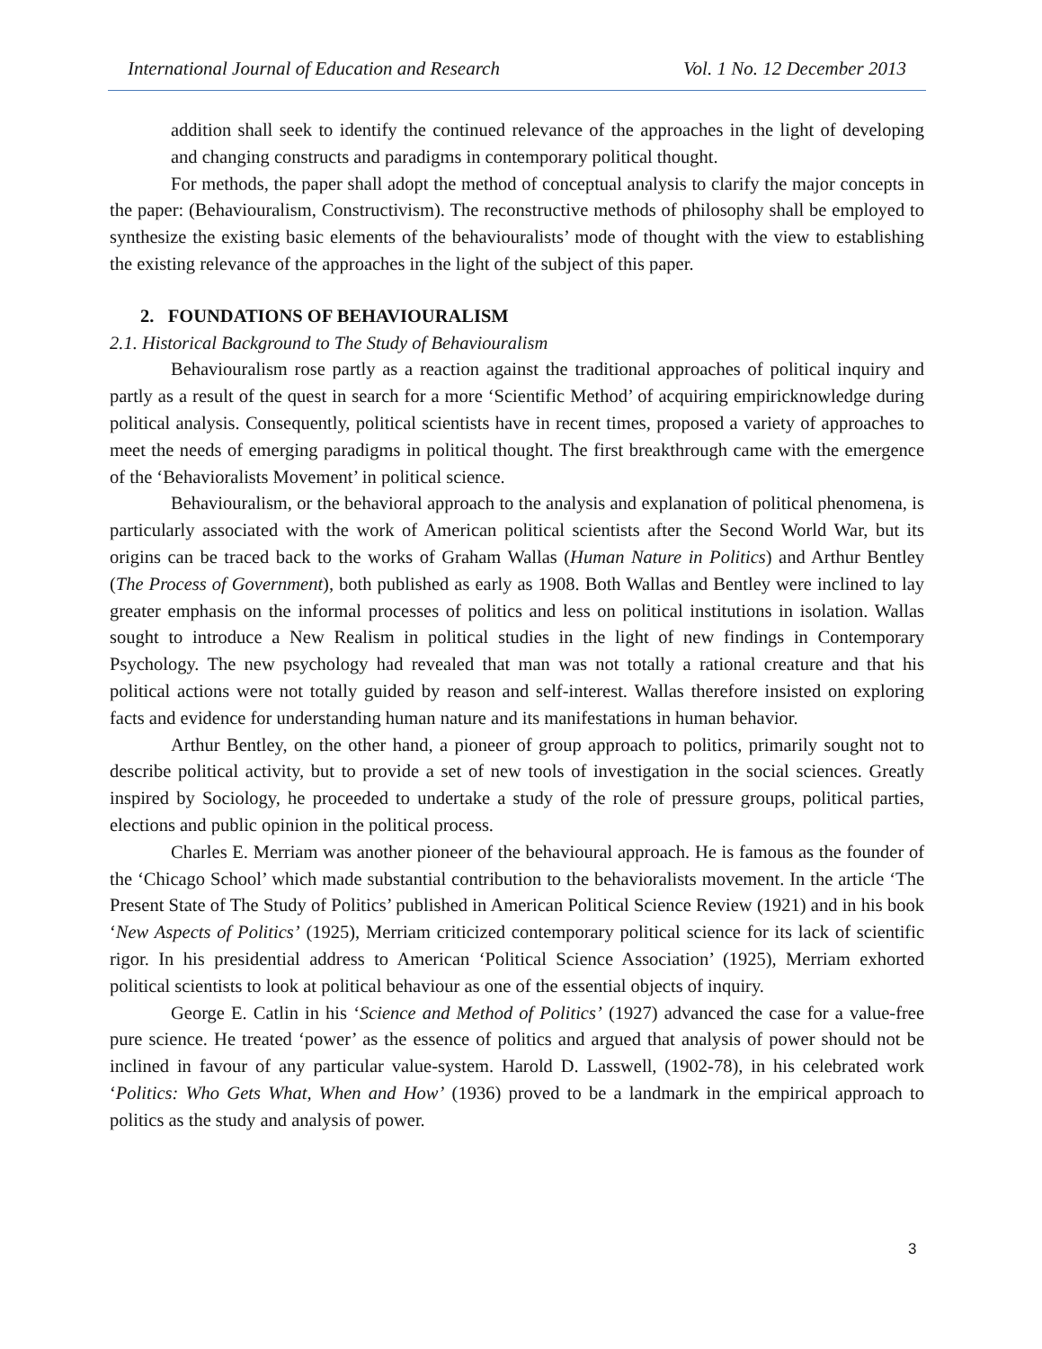International Journal of Education and Research Vol. 1 No. 12 December 2013
addition shall seek to identify the continued relevance of the approaches in the light of developing and changing constructs and paradigms in contemporary political thought.
For methods, the paper shall adopt the method of conceptual analysis to clarify the major concepts in the paper: (Behaviouralism, Constructivism). The reconstructive methods of philosophy shall be employed to synthesize the existing basic elements of the behaviouralists’ mode of thought with the view to establishing the existing relevance of the approaches in the light of the subject of this paper.
2. FOUNDATIONS OF BEHAVIOURALISM
2.1. Historical Background to The Study of Behaviouralism
Behaviouralism rose partly as a reaction against the traditional approaches of political inquiry and partly as a result of the quest in search for a more ‘Scientific Method’ of acquiring empiricknowledge during political analysis. Consequently, political scientists have in recent times, proposed a variety of approaches to meet the needs of emerging paradigms in political thought. The first breakthrough came with the emergence of the ‘Behavioralists Movement’ in political science.
Behaviouralism, or the behavioral approach to the analysis and explanation of political phenomena, is particularly associated with the work of American political scientists after the Second World War, but its origins can be traced back to the works of Graham Wallas (Human Nature in Politics) and Arthur Bentley (The Process of Government), both published as early as 1908. Both Wallas and Bentley were inclined to lay greater emphasis on the informal processes of politics and less on political institutions in isolation. Wallas sought to introduce a New Realism in political studies in the light of new findings in Contemporary Psychology. The new psychology had revealed that man was not totally a rational creature and that his political actions were not totally guided by reason and self-interest. Wallas therefore insisted on exploring facts and evidence for understanding human nature and its manifestations in human behavior.
Arthur Bentley, on the other hand, a pioneer of group approach to politics, primarily sought not to describe political activity, but to provide a set of new tools of investigation in the social sciences. Greatly inspired by Sociology, he proceeded to undertake a study of the role of pressure groups, political parties, elections and public opinion in the political process.
Charles E. Merriam was another pioneer of the behavioural approach. He is famous as the founder of the ‘Chicago School’ which made substantial contribution to the behavioralists movement. In the article ‘The Present State of The Study of Politics’ published in American Political Science Review (1921) and in his book ‘New Aspects of Politics’ (1925), Merriam criticized contemporary political science for its lack of scientific rigor. In his presidential address to American ‘Political Science Association’ (1925), Merriam exhorted political scientists to look at political behaviour as one of the essential objects of inquiry.
George E. Catlin in his ‘Science and Method of Politics’ (1927) advanced the case for a value-free pure science. He treated ‘power’ as the essence of politics and argued that analysis of power should not be inclined in favour of any particular value-system. Harold D. Lasswell, (1902-78), in his celebrated work ‘Politics: Who Gets What, When and How’ (1936) proved to be a landmark in the empirical approach to politics as the study and analysis of power.
3